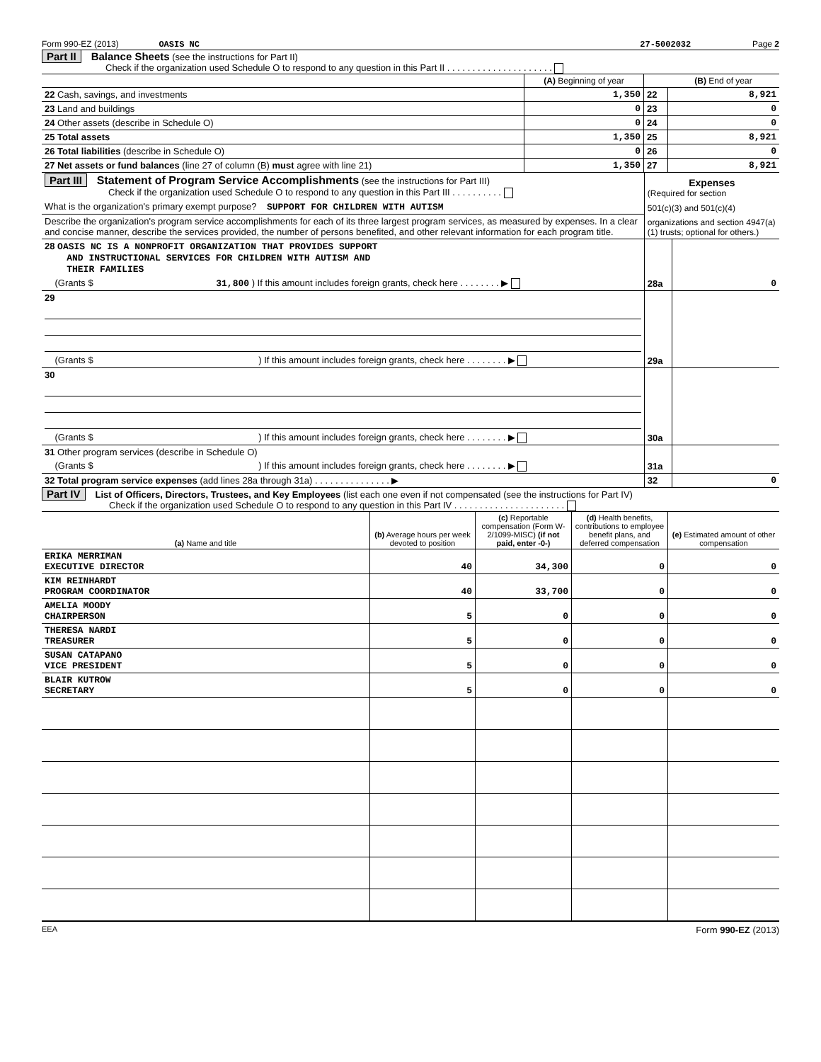Form 990-EZ (2013) OASIS NC 27-5002032 Page 2
Part II Balance Sheets (see the instructions for Part II)
Check if the organization used Schedule O to respond to any question in this Part II . . . . . . . . . . . . . . . . . . . . .
| | (A) Beginning of year | | (B) End of year |
| 22 Cash, savings, and investments | 1,350 | 22 | 8,921 |
| 23 Land and buildings | 0 | 23 | 0 |
| 24 Other assets (describe in Schedule O) | 0 | 24 | 0 |
| 25 Total assets | 1,350 | 25 | 8,921 |
| 26 Total liabilities (describe in Schedule O) | 0 | 26 | 0 |
| 27 Net assets or fund balances (line 27 of column (B) must agree with line 21) | 1,350 | 27 | 8,921 |
| Part III Statement of Program Service Accomplishments (see the instructions for Part III) Check if the organization used Schedule O to respond to any question in this Part III . . . . . . . . . . | Expenses (Required for section | |
| What is the organization's primary exempt purpose? SUPPORT FOR CHILDREN WITH AUTISM | 501(c)(3) and 501(c)(4) | |
| Describe the organization's program service accomplishments for each of its three largest program services, as measured by expenses. In a clear and concise manner, describe the services provided, the number of persons benefited, and other relevant information for each program title. | organizations and section 4947(a)(1) trusts; optional for others.) | |
| 28 OASIS NC IS A NONPROFIT ORGANIZATION THAT PROVIDES SUPPORT AND INSTRUCTIONAL SERVICES FOR CHILDREN WITH AUTISM AND THEIR FAMILIES | | |
| (Grants $ 31,800 ) If this amount includes foreign grants, check here . . . . . . . . ▶ | 28a | 0 |
| 29 | | |
| (Grants $ ) If this amount includes foreign grants, check here . . . . . . . . ▶ | 29a | |
| 30 | | |
| (Grants $ ) If this amount includes foreign grants, check here . . . . . . . . ▶ | 30a | |
| 31 Other program services (describe in Schedule O) | | |
| (Grants $ ) If this amount includes foreign grants, check here . . . . . . . . ▶ | 31a | |
| 32 Total program service expenses (add lines 28a through 31a) . . . . . . . . . . . . . . . ▶ | 32 | 0 |
Part IV List of Officers, Directors, Trustees, and Key Employees (list each one even if not compensated (see the instructions for Part IV)
Check if the organization used Schedule O to respond to any question in this Part IV . . . . . . . . . . . . . . . . . . . . . .
| (a) Name and title | (b) Average hours per week devoted to position | (c) Reportable compensation (Form W-2/1099-MISC) (if not paid, enter -0-) | (d) Health benefits, contributions to employee benefit plans, and deferred compensation | (e) Estimated amount of other compensation |
| --- | --- | --- | --- | --- |
| ERIKA MERRIMAN EXECUTIVE DIRECTOR | 40 | 34,300 | 0 | 0 |
| KIM REINHARDT PROGRAM COORDINATOR | 40 | 33,700 | 0 | 0 |
| AMELIA MOODY CHAIRPERSON | 5 | 0 | 0 | 0 |
| THERESA NARDI TREASURER | 5 | 0 | 0 | 0 |
| SUSAN CATAPANO VICE PRESIDENT | 5 | 0 | 0 | 0 |
| BLAIR KUTROW SECRETARY | 5 | 0 | 0 | 0 |
EEA Form 990-EZ (2013)